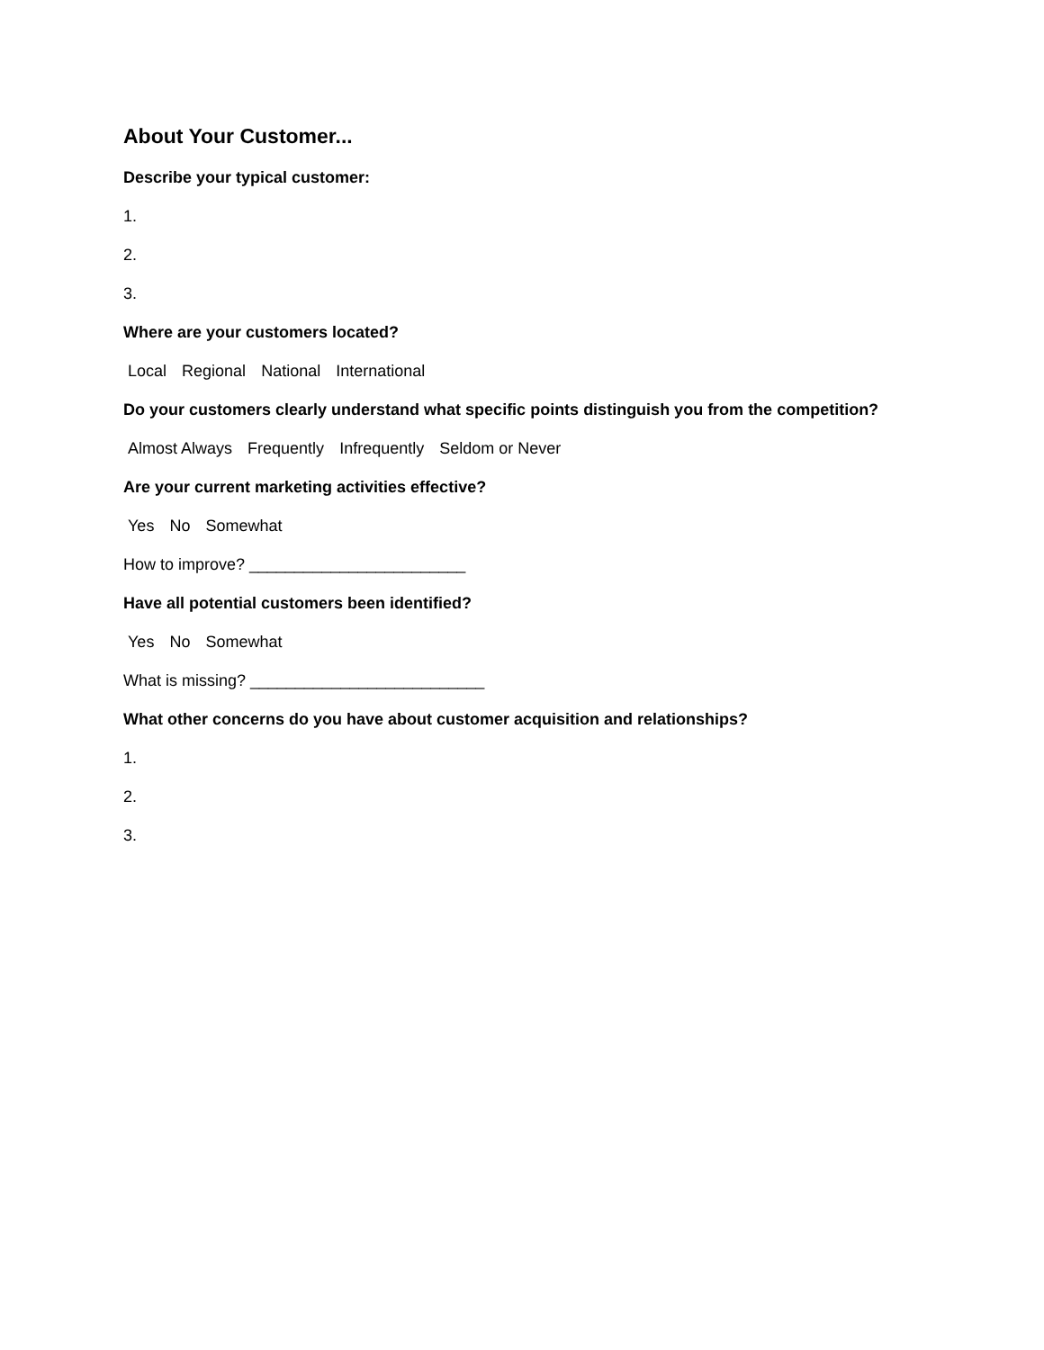About Your Customer...
Describe your typical customer:
1.
2.
3.
Where are your customers located?
Local Regional National International
Do your customers clearly understand what specific points distinguish you from the competition?
Almost Always Frequently Infrequently Seldom or Never
Are your current marketing activities effective?
Yes No Somewhat
How to improve? ________________________
Have all potential customers been identified?
Yes No Somewhat
What is missing? __________________________
What other concerns do you have about customer acquisition and relationships?
1.
2.
3.